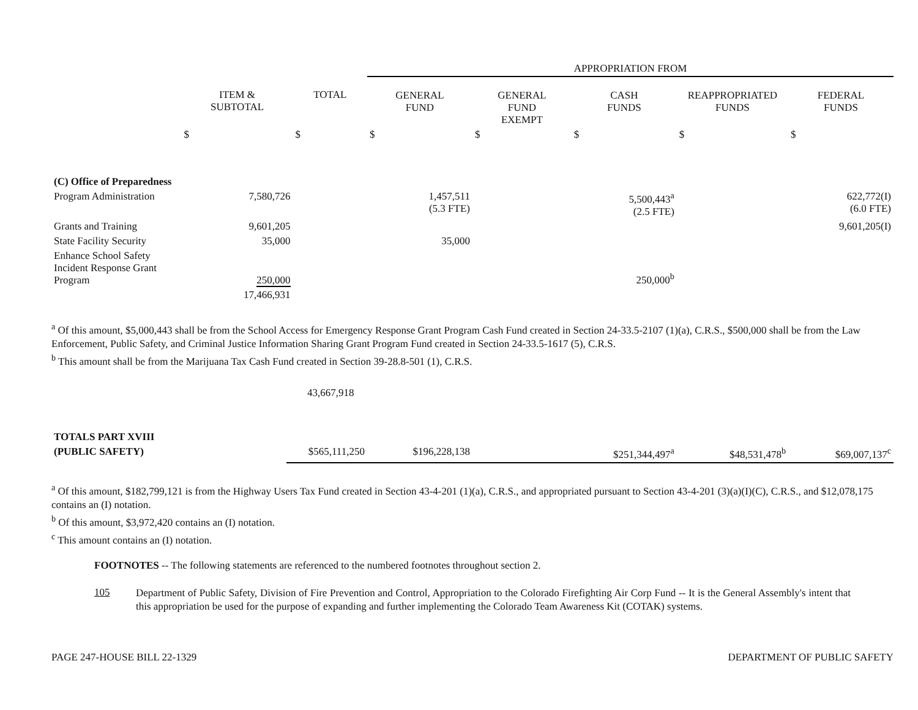| | | | APPROPRIATION FROM | | | | |
| --- | --- | --- | --- | --- | --- | --- | --- |
| | ITEM & SUBTOTAL | TOTAL | GENERAL FUND | GENERAL FUND EXEMPT | CASH FUNDS | REAPPROPRIATED FUNDS | FEDERAL FUNDS |
| | $ | $ | $ | $ | $ | $ | $ |
| (C) Office of Preparedness | | | | | | | |
| Program Administration | 7,580,726 | | 1,457,511 (5.3 FTE) | | 5,500,443<sup>a</sup> (2.5 FTE) | | 622,772(I) (6.0 FTE) |
| Grants and Training | 9,601,205 | | | | | | 9,601,205(I) |
| State Facility Security | 35,000 | | 35,000 | | | | |
| Enhance School Safety Incident Response Grant Program | 250,000 | | | | 250,000<sup>b</sup> | | |
| | 17,466,931 | | | | | | |
<sup>a</sup> Of this amount, $5,000,443 shall be from the School Access for Emergency Response Grant Program Cash Fund created in Section 24-33.5-2107 (1)(a), C.R.S., $500,000 shall be from the Law Enforcement, Public Safety, and Criminal Justice Information Sharing Grant Program Fund created in Section 24-33.5-1617 (5), C.R.S.
<sup>b</sup> This amount shall be from the Marijuana Tax Cash Fund created in Section 39-28.8-501 (1), C.R.S.
43,667,918
| TOTALS PART XVIII | | | | | | |
| (PUBLIC SAFETY) | $565,111,250 | $196,228,138 | | $251,344,497<sup>a</sup> | $48,531,478<sup>b</sup> | $69,007,137<sup>c</sup> |
<sup>a</sup> Of this amount, $182,799,121 is from the Highway Users Tax Fund created in Section 43-4-201 (1)(a), C.R.S., and appropriated pursuant to Section 43-4-201 (3)(a)(I)(C), C.R.S., and $12,078,175 contains an (I) notation.
<sup>b</sup> Of this amount, $3,972,420 contains an (I) notation.
<sup>c</sup> This amount contains an (I) notation.
FOOTNOTES -- The following statements are referenced to the numbered footnotes throughout section 2.
105 Department of Public Safety, Division of Fire Prevention and Control, Appropriation to the Colorado Firefighting Air Corp Fund -- It is the General Assembly's intent that this appropriation be used for the purpose of expanding and further implementing the Colorado Team Awareness Kit (COTAK) systems.
PAGE 247-HOUSE BILL 22-1329 DEPARTMENT OF PUBLIC SAFETY